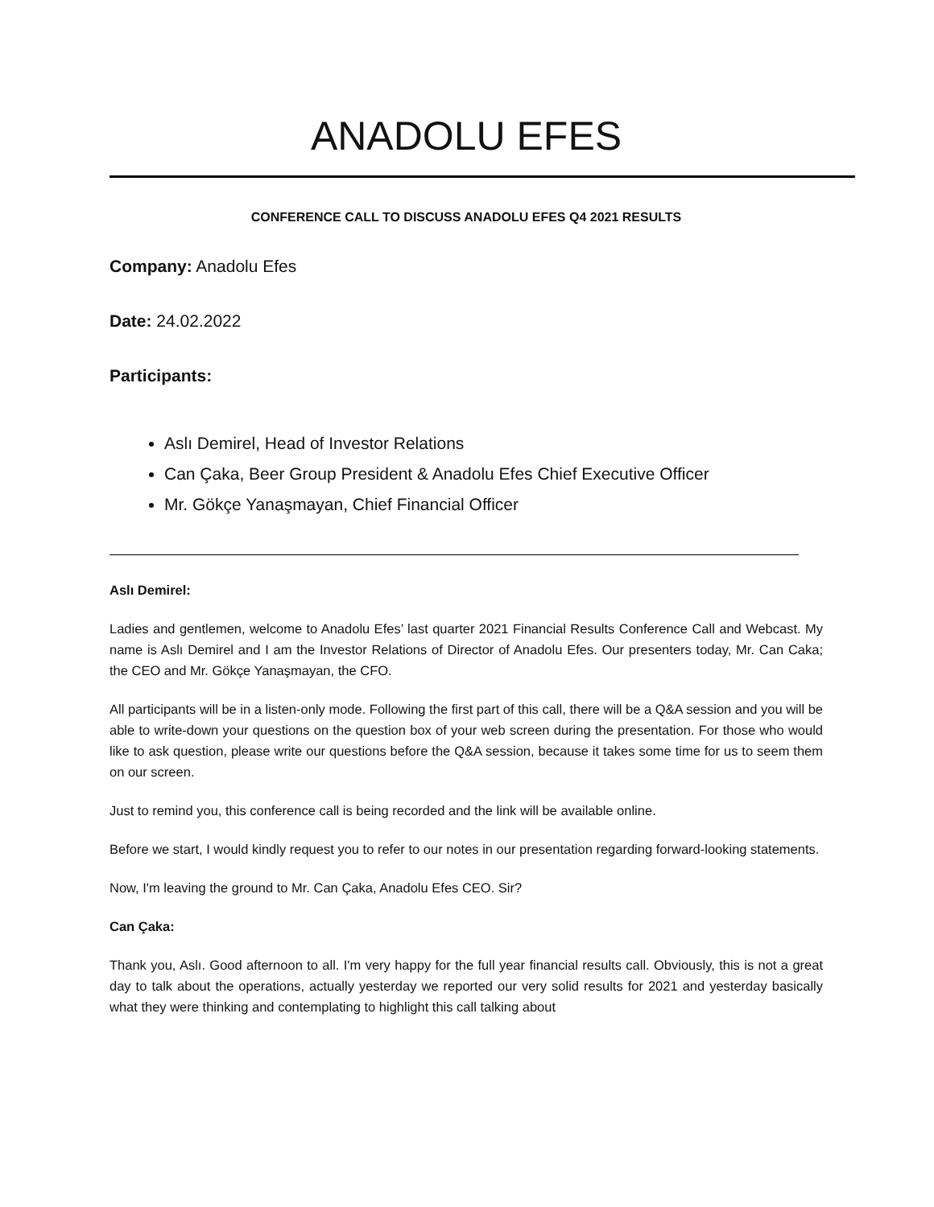ANADOLU EFES
CONFERENCE CALL TO DISCUSS ANADOLU EFES Q4 2021 RESULTS
Company: Anadolu Efes
Date: 24.02.2022
Participants:
Aslı Demirel, Head of Investor Relations
Can Çaka, Beer Group President & Anadolu Efes Chief Executive Officer
Mr. Gökçe Yanaşmayan, Chief Financial Officer
Aslı Demirel:
Ladies and gentlemen, welcome to Anadolu Efes’ last quarter 2021 Financial Results Conference Call and Webcast. My name is Aslı Demirel and I am the Investor Relations of Director of Anadolu Efes. Our presenters today, Mr. Can Caka; the CEO and Mr. Gökçe Yanaşmayan, the CFO.
All participants will be in a listen-only mode. Following the first part of this call, there will be a Q&A session and you will be able to write-down your questions on the question box of your web screen during the presentation. For those who would like to ask question, please write our questions before the Q&A session, because it takes some time for us to seem them on our screen.
Just to remind you, this conference call is being recorded and the link will be available online.
Before we start, I would kindly request you to refer to our notes in our presentation regarding forward-looking statements.
Now, I'm leaving the ground to Mr. Can Çaka, Anadolu Efes CEO. Sir?
Can Çaka:
Thank you, Aslı. Good afternoon to all. I'm very happy for the full year financial results call. Obviously, this is not a great day to talk about the operations, actually yesterday we reported our very solid results for 2021 and yesterday basically what they were thinking and contemplating to highlight this call talking about